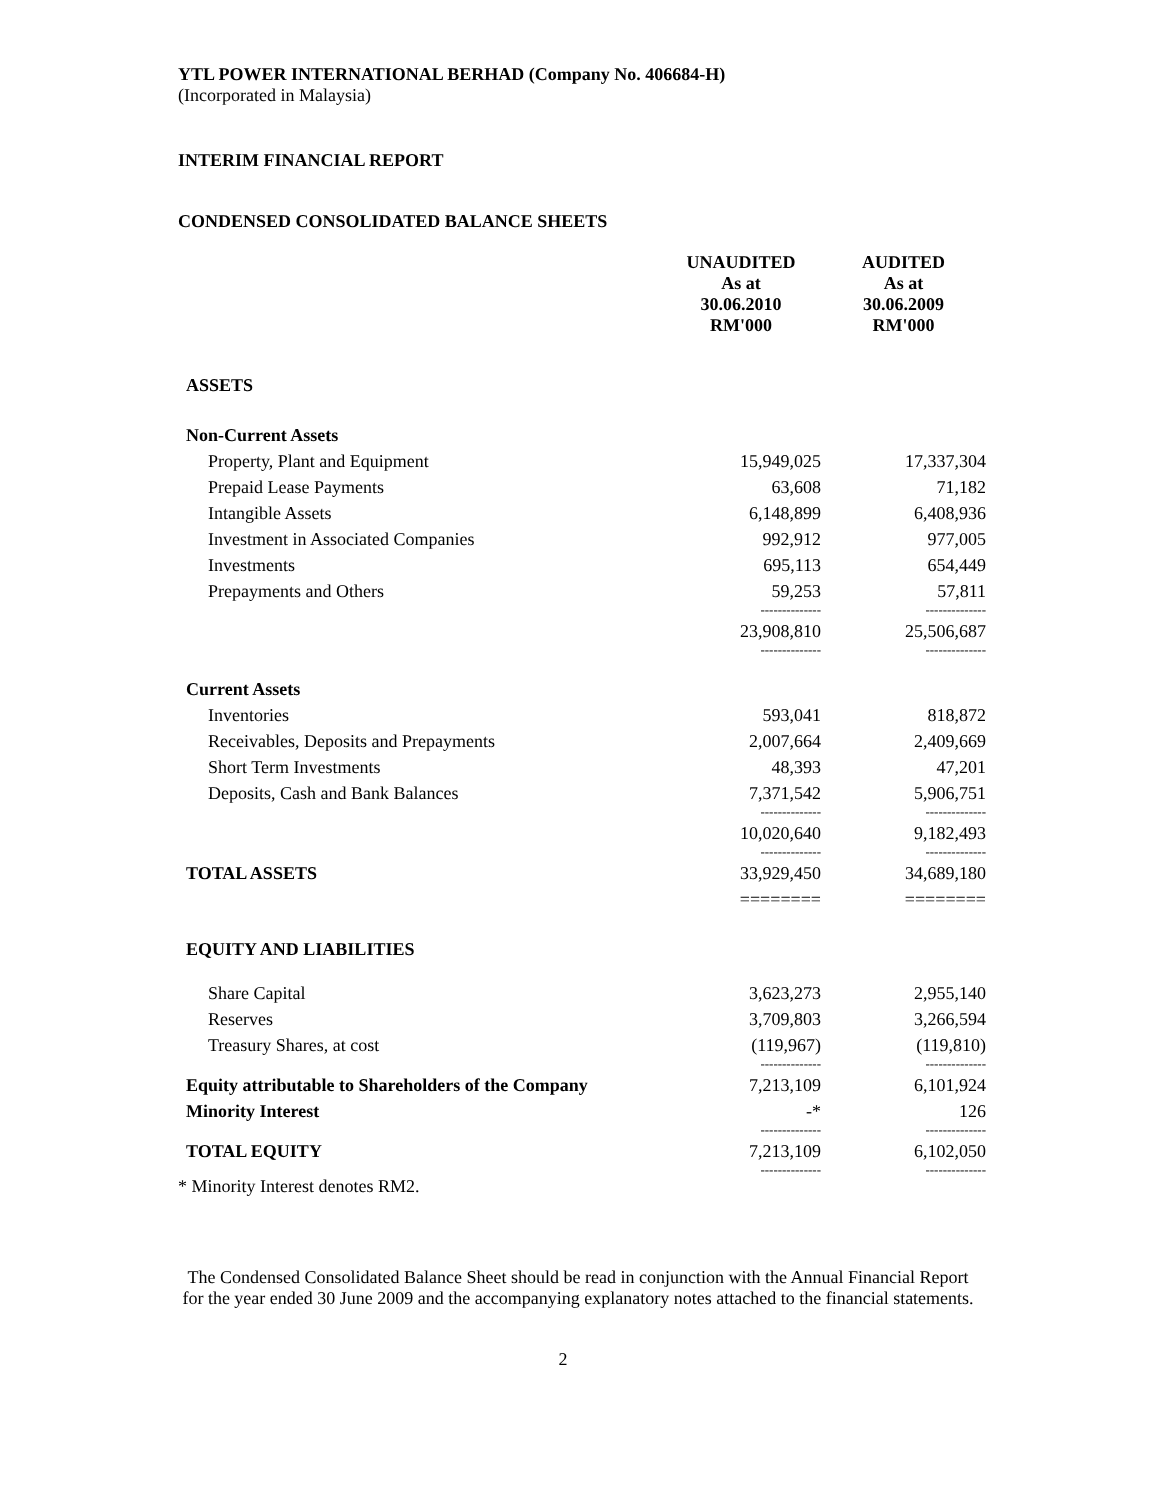YTL POWER INTERNATIONAL BERHAD (Company No. 406684-H)
(Incorporated in Malaysia)
INTERIM FINANCIAL REPORT
CONDENSED CONSOLIDATED BALANCE SHEETS
| | UNAUDITED As at 30.06.2010 RM'000 | AUDITED As at 30.06.2009 RM'000 |
| ASSETS | | |
| Non-Current Assets | | |
| Property, Plant and Equipment | 15,949,025 | 17,337,304 |
| Prepaid Lease Payments | 63,608 | 71,182 |
| Intangible Assets | 6,148,899 | 6,408,936 |
| Investment in Associated Companies | 992,912 | 977,005 |
| Investments | 695,113 | 654,449 |
| Prepayments and Others | 59,253 | 57,811 |
| | -------------- | -------------- |
| | 23,908,810 | 25,506,687 |
| | -------------- | -------------- |
| Current Assets | | |
| Inventories | 593,041 | 818,872 |
| Receivables, Deposits and Prepayments | 2,007,664 | 2,409,669 |
| Short Term Investments | 48,393 | 47,201 |
| Deposits, Cash and Bank Balances | 7,371,542 | 5,906,751 |
| | -------------- | -------------- |
| | 10,020,640 | 9,182,493 |
| | -------------- | -------------- |
| TOTAL ASSETS | 33,929,450 | 34,689,180 |
| | ======== | ======== |
| EQUITY AND LIABILITIES | | |
| Share Capital | 3,623,273 | 2,955,140 |
| Reserves | 3,709,803 | 3,266,594 |
| Treasury Shares, at cost | (119,967) | (119,810) |
| | -------------- | -------------- |
| Equity attributable to Shareholders of the Company | 7,213,109 | 6,101,924 |
| Minority Interest | -* | 126 |
| | -------------- | -------------- |
| TOTAL EQUITY | 7,213,109 | 6,102,050 |
| | -------------- | -------------- |
* Minority Interest denotes RM2.
The Condensed Consolidated Balance Sheet should be read in conjunction with the Annual Financial Report for the year ended 30 June 2009 and the accompanying explanatory notes attached to the financial statements.
2